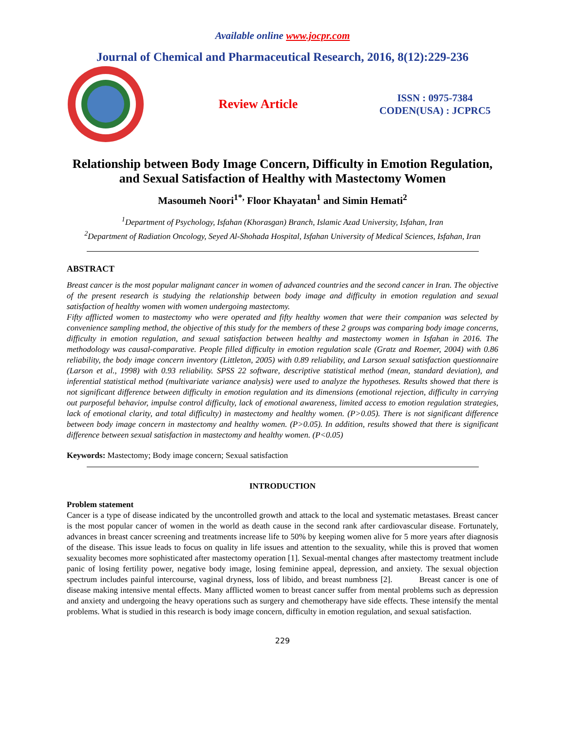Available online www.jocpr.com
Journal of Chemical and Pharmaceutical Research, 2016, 8(12):229-236
Review Article
ISSN : 0975-7384
CODEN(USA) : JCPRC5
Relationship between Body Image Concern, Difficulty in Emotion Regulation, and Sexual Satisfaction of Healthy with Mastectomy Women
Masoumeh Noori<sup>1*,</sup> Floor Khayatan<sup>1</sup> and Simin Hemati<sup>2</sup>
<sup>1</sup> Department of Psychology, Isfahan (Khorasgan) Branch, Islamic Azad University, Isfahan, Iran
<sup>2</sup> Department of Radiation Oncology, Seyed Al-Shohada Hospital, Isfahan University of Medical Sciences, Isfahan, Iran
ABSTRACT
Breast cancer is the most popular malignant cancer in women of advanced countries and the second cancer in Iran. The objective of the present research is studying the relationship between body image and difficulty in emotion regulation and sexual satisfaction of healthy women with women undergoing mastectomy.
Fifty afflicted women to mastectomy who were operated and fifty healthy women that were their companion was selected by convenience sampling method, the objective of this study for the members of these 2 groups was comparing body image concerns, difficulty in emotion regulation, and sexual satisfaction between healthy and mastectomy women in Isfahan in 2016. The methodology was causal-comparative. People filled difficulty in emotion regulation scale (Gratz and Roemer, 2004) with 0.86 reliability, the body image concern inventory (Littleton, 2005) with 0.89 reliability, and Larson sexual satisfaction questionnaire (Larson et al., 1998) with 0.93 reliability. SPSS 22 software, descriptive statistical method (mean, standard deviation), and inferential statistical method (multivariate variance analysis) were used to analyze the hypotheses. Results showed that there is not significant difference between difficulty in emotion regulation and its dimensions (emotional rejection, difficulty in carrying out purposeful behavior, impulse control difficulty, lack of emotional awareness, limited access to emotion regulation strategies, lack of emotional clarity, and total difficulty) in mastectomy and healthy women. (P>0.05). There is not significant difference between body image concern in mastectomy and healthy women. (P>0.05). In addition, results showed that there is significant difference between sexual satisfaction in mastectomy and healthy women. (P<0.05)
Keywords: Mastectomy; Body image concern; Sexual satisfaction
INTRODUCTION
Problem statement
Cancer is a type of disease indicated by the uncontrolled growth and attack to the local and systematic metastases. Breast cancer is the most popular cancer of women in the world as death cause in the second rank after cardiovascular disease. Fortunately, advances in breast cancer screening and treatments increase life to 50% by keeping women alive for 5 more years after diagnosis of the disease. This issue leads to focus on quality in life issues and attention to the sexuality, while this is proved that women sexuality becomes more sophisticated after mastectomy operation [1]. Sexual-mental changes after mastectomy treatment include panic of losing fertility power, negative body image, losing feminine appeal, depression, and anxiety. The sexual objection spectrum includes painful intercourse, vaginal dryness, loss of libido, and breast numbness [2]. Breast cancer is one of disease making intensive mental effects. Many afflicted women to breast cancer suffer from mental problems such as depression and anxiety and undergoing the heavy operations such as surgery and chemotherapy have side effects. These intensify the mental problems. What is studied in this research is body image concern, difficulty in emotion regulation, and sexual satisfaction.
229